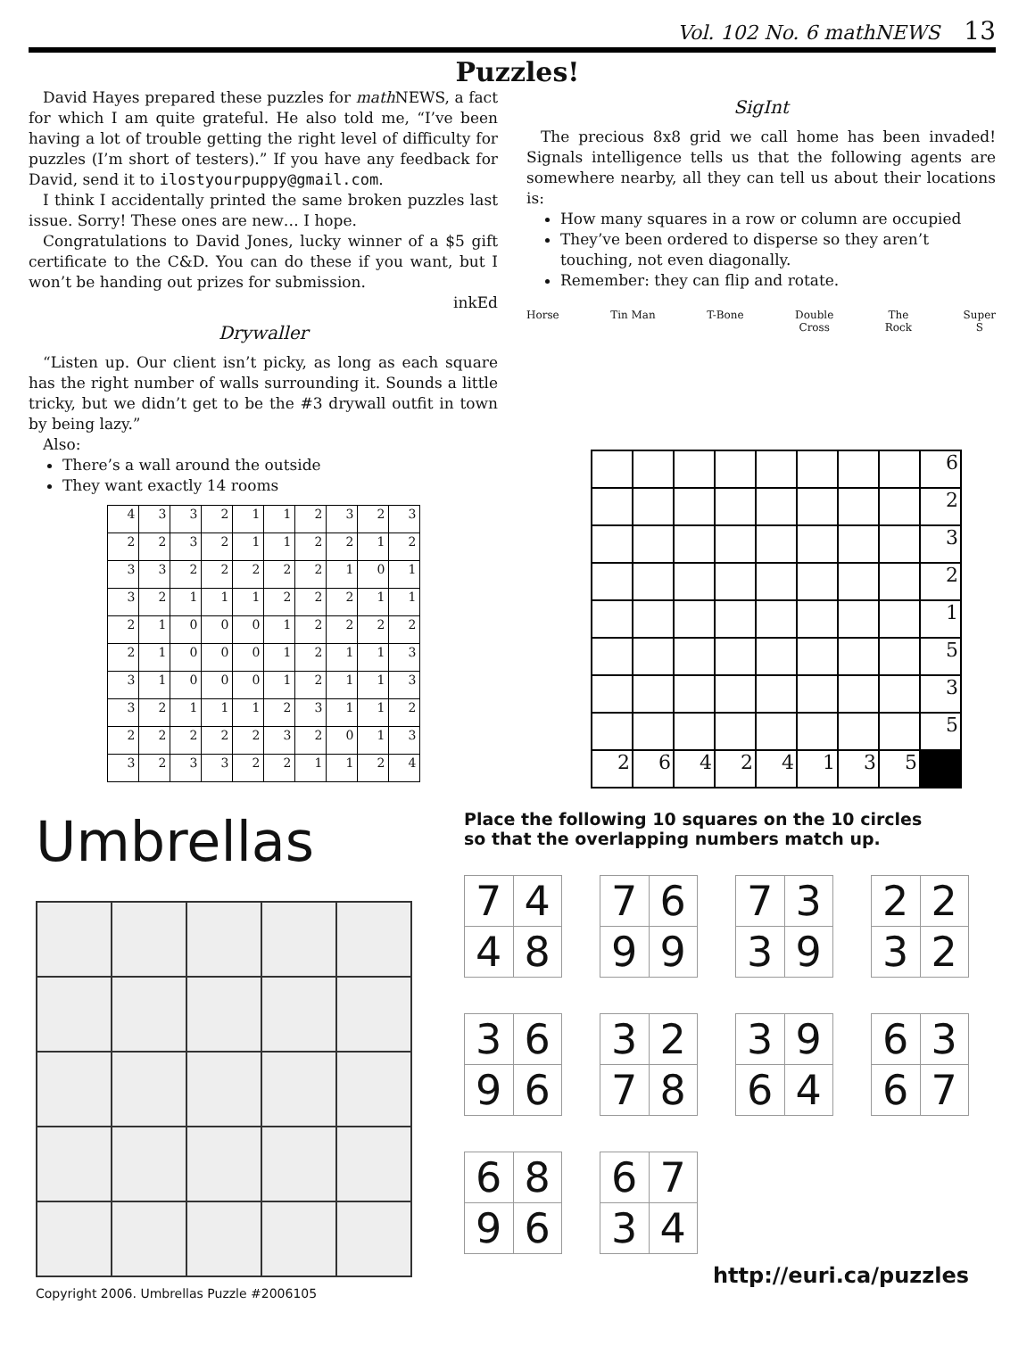Vol. 102 No. 6 math NEWS 13
Puzzles!
David Hayes prepared these puzzles for math NEWS, a fact for which I am quite grateful. He also told me, “I’ve been having a lot of trouble getting the right level of difficulty for puzzles (I’m short of testers).” If you have any feedback for David, send it to ilostyourpuppy@gmail.com.
I think I accidentally printed the same broken puzzles last issue. Sorry! These ones are new… I hope.
Congratulations to David Jones, lucky winner of a $5 gift certificate to the C&D. You can do these if you want, but I won’t be handing out prizes for submission.
inkEd
Drywaller
“Listen up. Our client isn’t picky, as long as each square has the right number of walls surrounding it. Sounds a little tricky, but we didn’t get to be the #3 drywall outfit in town by being lazy.”
Also:
There’s a wall around the outside
They want exactly 14 rooms
| 4 | 3 | 3 | 2 | 1 | 1 | 2 | 3 | 2 | 3 |
| 2 | 2 | 3 | 2 | 1 | 1 | 2 | 2 | 1 | 2 |
| 3 | 3 | 2 | 2 | 2 | 2 | 2 | 1 | 0 | 1 |
| 3 | 2 | 1 | 1 | 1 | 2 | 2 | 2 | 1 | 1 |
| 2 | 1 | 0 | 0 | 0 | 1 | 2 | 2 | 2 | 2 |
| 2 | 1 | 0 | 0 | 0 | 1 | 2 | 1 | 1 | 3 |
| 3 | 1 | 0 | 0 | 0 | 1 | 2 | 1 | 1 | 3 |
| 3 | 2 | 1 | 1 | 1 | 2 | 3 | 1 | 1 | 2 |
| 2 | 2 | 2 | 2 | 2 | 3 | 2 | 0 | 1 | 3 |
| 3 | 2 | 3 | 3 | 2 | 2 | 1 | 1 | 2 | 4 |
SigInt
The precious 8x8 grid we call home has been invaded! Signals intelligence tells us that the following agents are somewhere nearby, all they can tell us about their locations is:
How many squares in a row or column are occupied
They’ve been ordered to disperse so they aren’t touching, not even diagonally.
Remember: they can flip and rotate.
Horse Tin Man T-Bone Double
Cross The
Rock Super
S
| | | | | | | | | 6 |
| | | | | | | | | 2 |
| | | | | | | | | 3 |
| | | | | | | | | 2 |
| | | | | | | | | 1 |
| | | | | | | | | 5 |
| | | | | | | | | 3 |
| | | | | | | | | 5 |
| 2 | 6 | 4 | 2 | 4 | 1 | 3 | 5 | |
Umbrellas
Copyright 2006. Umbrellas Puzzle #2006105
Place the following 10 squares on the 10 circles
so that the overlapping numbers match up.
| 7 | 4 |
| 4 | 8 |
| 7 | 6 |
| 9 | 9 |
| 7 | 3 |
| 3 | 9 |
| 2 | 2 |
| 3 | 2 |
| 3 | 6 |
| 9 | 6 |
| 3 | 2 |
| 7 | 8 |
| 3 | 9 |
| 6 | 4 |
| 6 | 3 |
| 6 | 7 |
| 6 | 8 |
| 9 | 6 |
| 6 | 7 |
| 3 | 4 |
http://euri.ca/puzzles